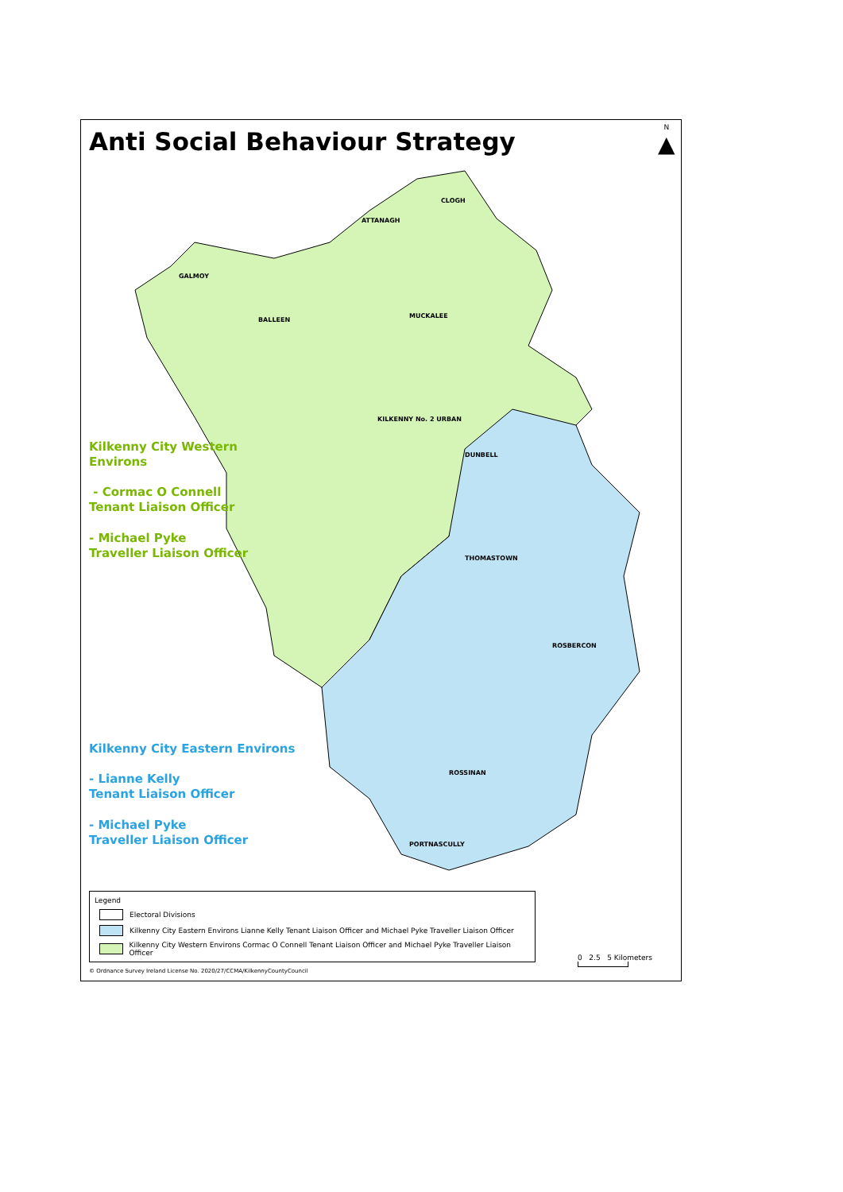Anti Social Behaviour Strategy
N
▲
CLOGH
ATTANAGH
GALMOY
BALLEEN
MUCKALEE
KILKENNY No. 2 URBAN
DUNBELL
THOMASTOWN
ROSBERCON
ROSSINAN
PORTNASCULLY
Kilkenny City Western
Environs
- Cormac O Connell
Tenant Liaison Officer
- Michael Pyke
Traveller Liaison Officer
Kilkenny City Eastern Environs
- Lianne Kelly
Tenant Liaison Officer
- Michael Pyke
Traveller Liaison Officer
Legend
Electoral Divisions
Kilkenny City Eastern Environs Lianne Kelly Tenant Liaison Officer and Michael Pyke Traveller Liaison Officer
Kilkenny City Western Environs Cormac O Connell Tenant Liaison Officer and Michael Pyke Traveller Liaison Officer
0 2.5 5 Kilometers
© Ordnance Survey Ireland License No. 2020/27/CCMA/KilkennyCountyCouncil